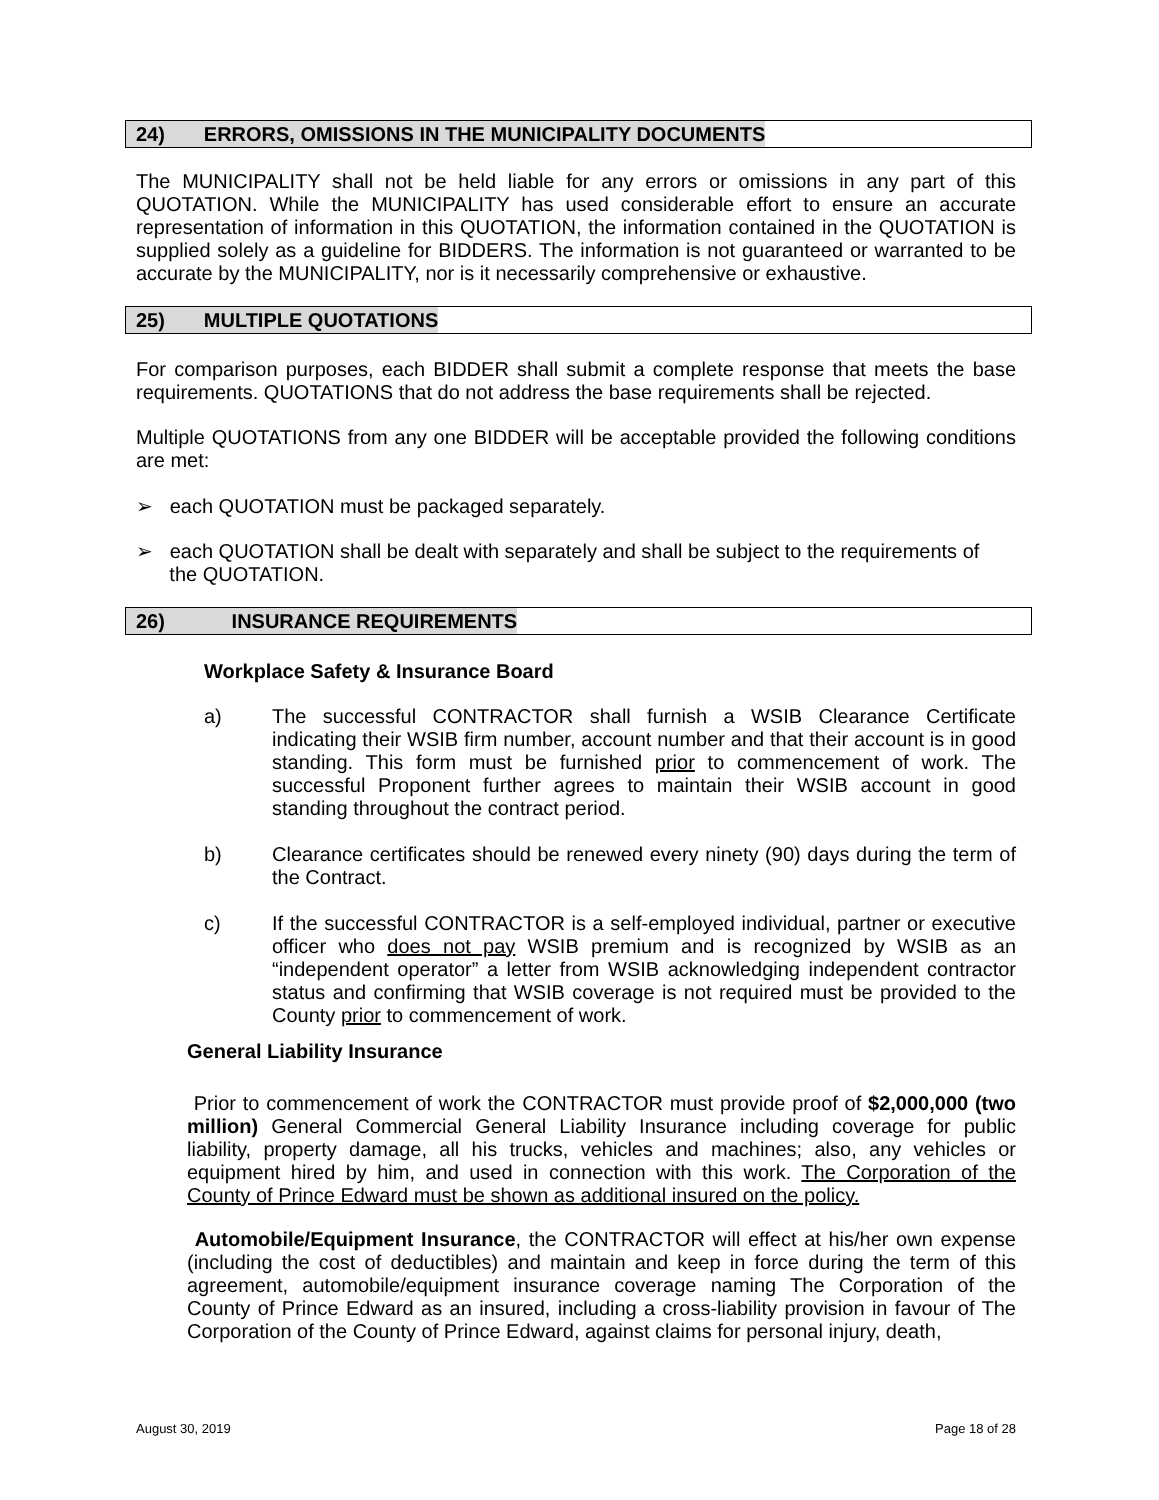24) ERRORS, OMISSIONS IN THE MUNICIPALITY DOCUMENTS
The MUNICIPALITY shall not be held liable for any errors or omissions in any part of this QUOTATION. While the MUNICIPALITY has used considerable effort to ensure an accurate representation of information in this QUOTATION, the information contained in the QUOTATION is supplied solely as a guideline for BIDDERS. The information is not guaranteed or warranted to be accurate by the MUNICIPALITY, nor is it necessarily comprehensive or exhaustive.
25) MULTIPLE QUOTATIONS
For comparison purposes, each BIDDER shall submit a complete response that meets the base requirements. QUOTATIONS that do not address the base requirements shall be rejected.
Multiple QUOTATIONS from any one BIDDER will be acceptable provided the following conditions are met:
➢ each QUOTATION must be packaged separately.
➢ each QUOTATION shall be dealt with separately and shall be subject to the requirements of
the QUOTATION.
26) INSURANCE REQUIREMENTS
Workplace Safety & Insurance Board
a) The successful CONTRACTOR shall furnish a WSIB Clearance Certificate indicating their WSIB firm number, account number and that their account is in good standing. This form must be furnished prior to commencement of work. The successful Proponent further agrees to maintain their WSIB account in good standing throughout the contract period.
b) Clearance certificates should be renewed every ninety (90) days during the term of the Contract.
c) If the successful CONTRACTOR is a self-employed individual, partner or executive officer who does not pay WSIB premium and is recognized by WSIB as an “independent operator” a letter from WSIB acknowledging independent contractor status and confirming that WSIB coverage is not required must be provided to the County prior to commencement of work.
General Liability Insurance
Prior to commencement of work the CONTRACTOR must provide proof of $2,000,000 (two million) General Commercial General Liability Insurance including coverage for public liability, property damage, all his trucks, vehicles and machines; also, any vehicles or equipment hired by him, and used in connection with this work. The Corporation of the County of Prince Edward must be shown as additional insured on the policy.
Automobile/Equipment Insurance, the CONTRACTOR will effect at his/her own expense (including the cost of deductibles) and maintain and keep in force during the term of this agreement, automobile/equipment insurance coverage naming The Corporation of the County of Prince Edward as an insured, including a cross-liability provision in favour of The Corporation of the County of Prince Edward, against claims for personal injury, death,
August 30, 2019 Page 18 of 28